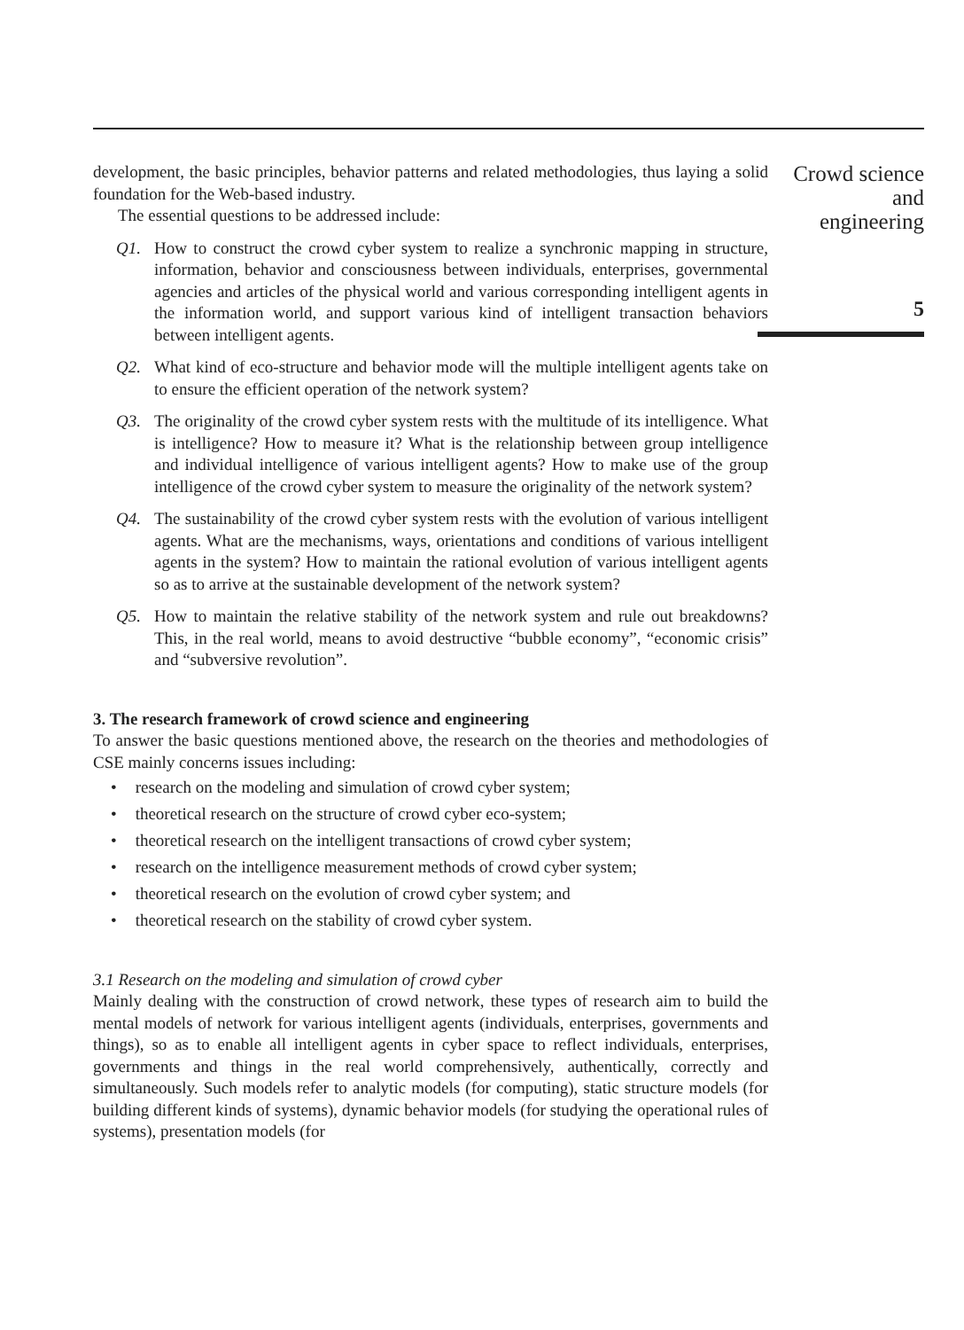development, the basic principles, behavior patterns and related methodologies, thus laying a solid foundation for the Web-based industry.
The essential questions to be addressed include:
Q1. How to construct the crowd cyber system to realize a synchronic mapping in structure, information, behavior and consciousness between individuals, enterprises, governmental agencies and articles of the physical world and various corresponding intelligent agents in the information world, and support various kind of intelligent transaction behaviors between intelligent agents.
Q2. What kind of eco-structure and behavior mode will the multiple intelligent agents take on to ensure the efficient operation of the network system?
Q3. The originality of the crowd cyber system rests with the multitude of its intelligence. What is intelligence? How to measure it? What is the relationship between group intelligence and individual intelligence of various intelligent agents? How to make use of the group intelligence of the crowd cyber system to measure the originality of the network system?
Q4. The sustainability of the crowd cyber system rests with the evolution of various intelligent agents. What are the mechanisms, ways, orientations and conditions of various intelligent agents in the system? How to maintain the rational evolution of various intelligent agents so as to arrive at the sustainable development of the network system?
Q5. How to maintain the relative stability of the network system and rule out breakdowns? This, in the real world, means to avoid destructive “bubble economy”, “economic crisis” and “subversive revolution”.
3. The research framework of crowd science and engineering
To answer the basic questions mentioned above, the research on the theories and methodologies of CSE mainly concerns issues including:
research on the modeling and simulation of crowd cyber system;
theoretical research on the structure of crowd cyber eco-system;
theoretical research on the intelligent transactions of crowd cyber system;
research on the intelligence measurement methods of crowd cyber system;
theoretical research on the evolution of crowd cyber system; and
theoretical research on the stability of crowd cyber system.
3.1 Research on the modeling and simulation of crowd cyber
Mainly dealing with the construction of crowd network, these types of research aim to build the mental models of network for various intelligent agents (individuals, enterprises, governments and things), so as to enable all intelligent agents in cyber space to reflect individuals, enterprises, governments and things in the real world comprehensively, authentically, correctly and simultaneously. Such models refer to analytic models (for computing), static structure models (for building different kinds of systems), dynamic behavior models (for studying the operational rules of systems), presentation models (for
Crowd science
and
engineering
5